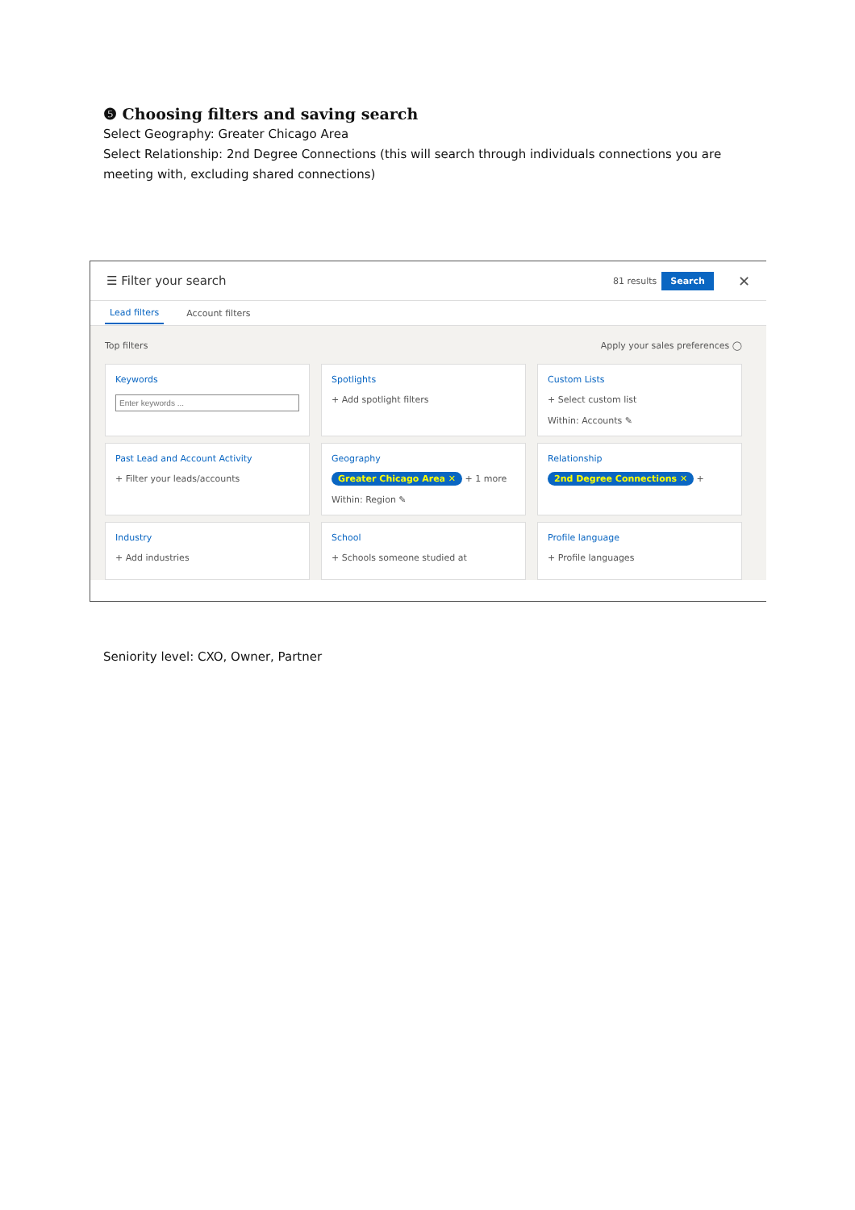❺ Choosing filters and saving search
Select Geography: Greater Chicago Area
Select Relationship: 2nd Degree Connections (this will search through individuals connections you are meeting with, excluding shared connections)
☰ Filter your search 81 results Search ✕
Lead filters Account filters
Top filters Apply your sales preferences ◯
Keywords
Spotlights
+ Add spotlight filters
Custom Lists
+ Select custom list
Within: Accounts ✎
Past Lead and Account Activity
+ Filter your leads/accounts
Geography
Greater Chicago Area ✕ + 1 more
Within: Region ✎
Relationship
2nd Degree Connections ✕ +
Industry
+ Add industries
School
+ Schools someone studied at
Profile language
+ Profile languages
Seniority level: CXO, Owner, Partner